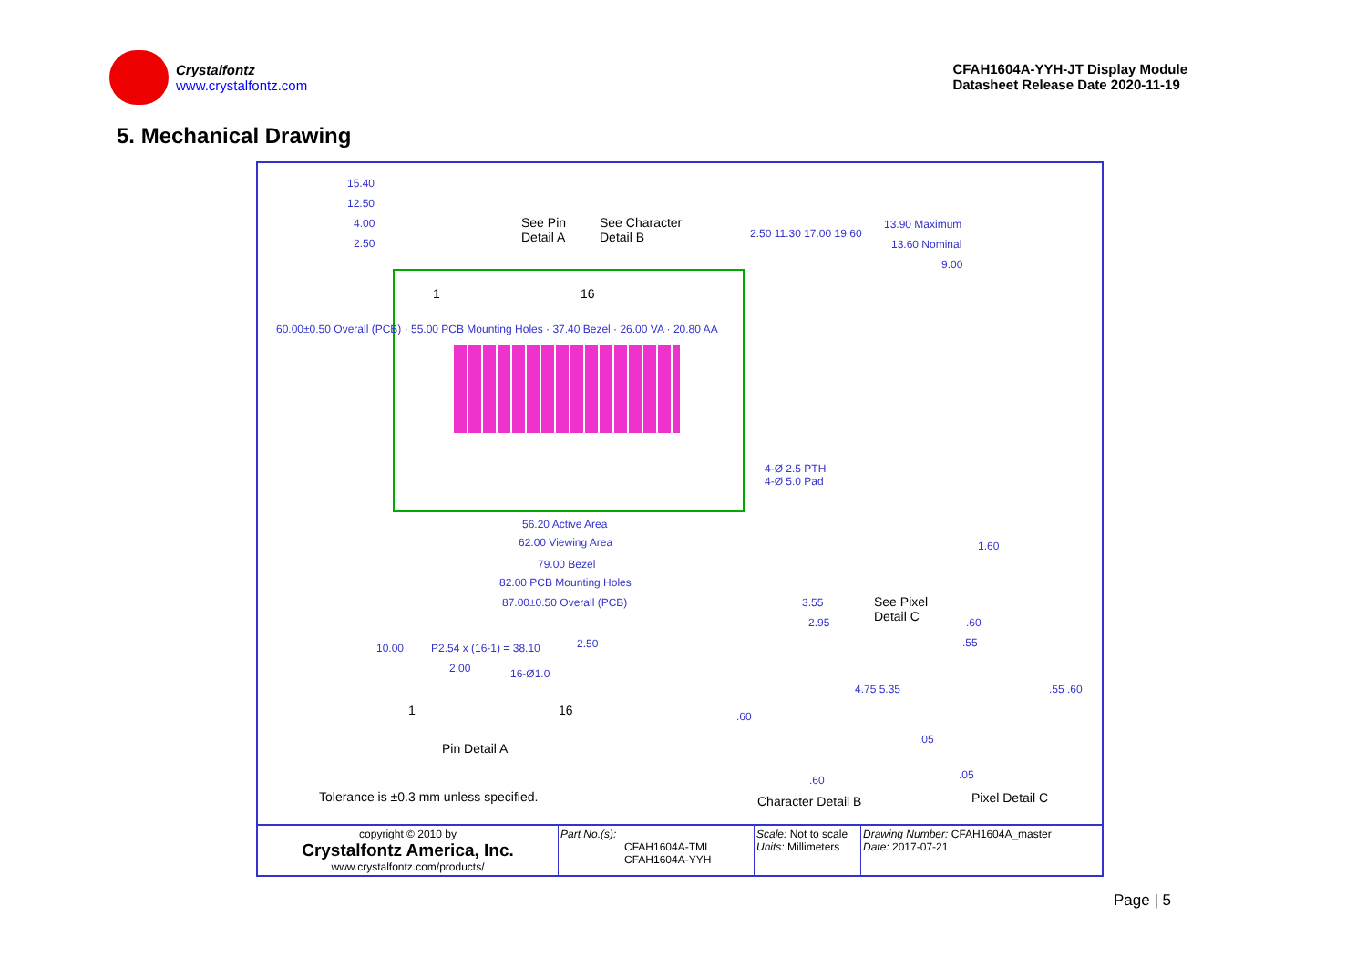Crystalfontz
www.crystalfontz.com
CFAH1604A-YYH-JT Display Module
Datasheet Release Date 2020-11-19
5. Mechanical Drawing
15.40
12.50
4.00
2.50
See Pin
Detail A
See Character
Detail B 2.50 11.30 17.00 19.60
13.90 Maximum
13.60 Nominal
9.00
60.00±0.50 Overall (PCB) · 55.00 PCB Mounting Holes · 37.40 Bezel · 26.00 VA · 20.80 AA
1 16
4-Ø 2.5 PTH
4-Ø 5.0 Pad
56.20 Active Area
62.00 Viewing Area
79.00 Bezel
82.00 PCB Mounting Holes
87.00±0.50 Overall (PCB)
1.60
3.55
2.95
See Pixel
Detail C .60.55 10.00 P2.54 x (16-1) = 38.10 2.50
2.00 16-Ø1.0
1 16
4.75 5.35.60.55 .60.05
Pin Detail A
.60.05
Tolerance is ±0.3 mm unless specified. Character Detail B Pixel Detail C
| copyright © 2010 by Crystalfontz America, Inc. www.crystalfontz.com/products/ | Part No.(s): CFAH1604A-TMI CFAH1604A-YYH | Scale: Not to scale Units: Millimeters | Drawing Number: CFAH1604A_master Date: 2017-07-21 |
Page | 5